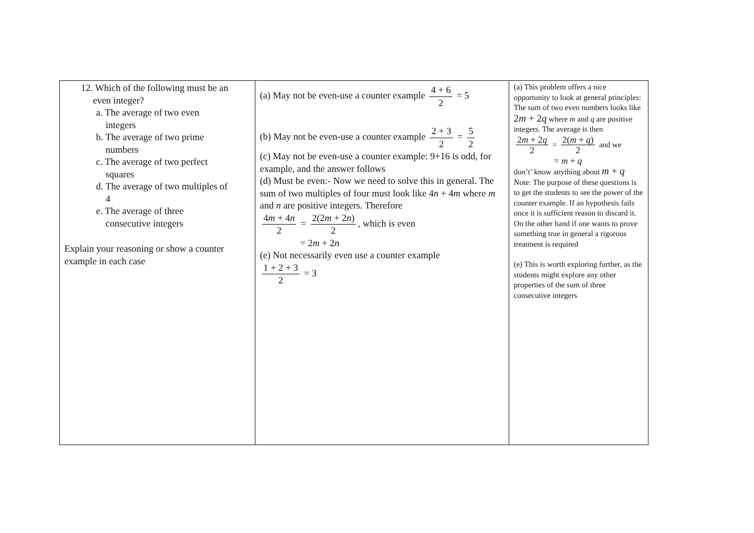| 12. Which of the following must be an even integer? a. The average of two even integers b. The average of two prime numbers c. The average of two perfect squares d. The average of two multiples of 4 e. The average of three consecutive integers Explain your reasoning or show a counter example in each case | (a) May not be even-use a counter example 4 + 6 2 = 5 (b) May not be even-use a counter example 2 + 3 2 = 5 2 (c) May not be even-use a counter example: 9+16 is odd, for example, and the answer follows (d) Must be even:- Now we need to solve this in general. The sum of two multiples of four must look like 4 n + 4 m where m and n are positive integers. Therefore 4 m + 4 n 2 = 2(2 m + 2 n ) 2 , which is even = 2 m + 2 n (e) Not necessarily even use a counter example 1 + 2 + 3 2 = 3 | (a) This problem offers a nice opportunity to look at general principles: The sum of two even numbers looks like 2 m + 2 q where m and q are positive integers. The average is then 2 m + 2 q 2 = 2( m + q ) 2 and we = m + q don’t’ know anything about m + q Note: The purpose of these questions is to get the students to see the power of the counter example. If an hypothesis fails once it is sufficient reason to discard it. On the other hand if one wants to prove something true in general a rigorous treatment is required (e) This is worth exploring further, as the students might explore any other properties of the sum of three consecutive integers |